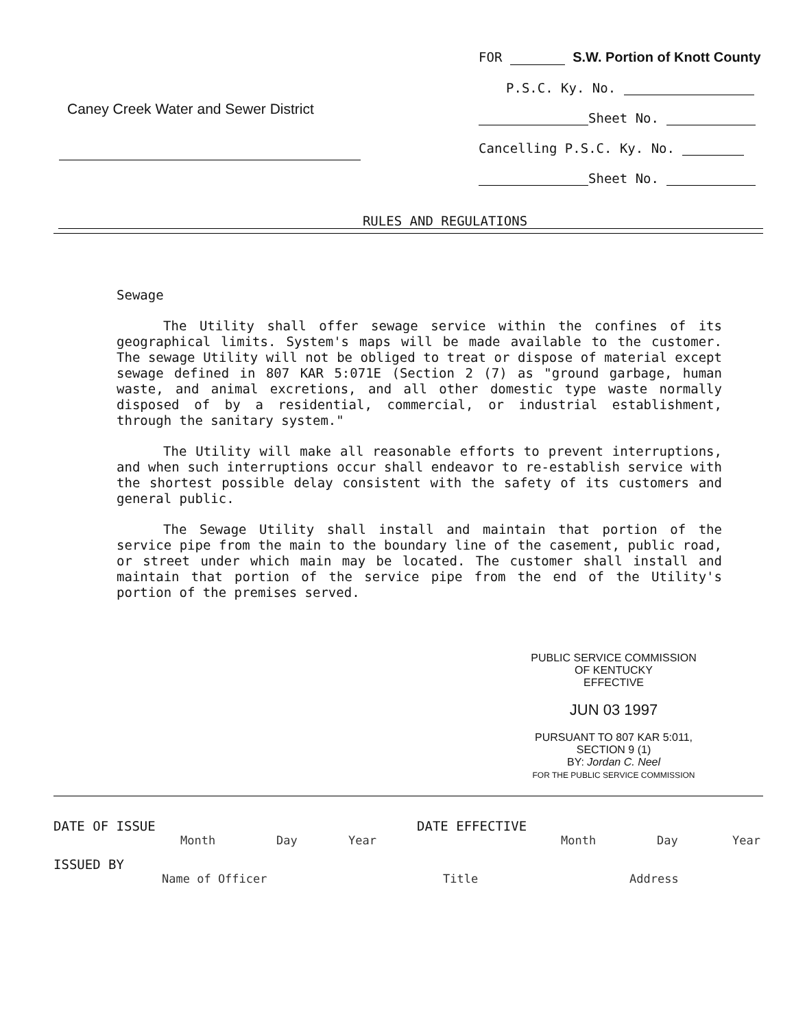Caney Creek Water and Sewer District
FOR S.W. Portion of Knott County
P.S.C. Ky. No.
Sheet No.
Cancelling P.S.C. Ky. No.
Sheet No.
RULES AND REGULATIONS
Sewage
The Utility shall offer sewage service within the confines of its geographical limits. System's maps will be made available to the customer. The sewage Utility will not be obliged to treat or dispose of material except sewage defined in 807 KAR 5:071E (Section 2 (7) as "ground garbage, human waste, and animal excretions, and all other domestic type waste normally disposed of by a residential, commercial, or industrial establishment, through the sanitary system."
The Utility will make all reasonable efforts to prevent interruptions, and when such interruptions occur shall endeavor to re-establish service with the shortest possible delay consistent with the safety of its customers and general public.
The Sewage Utility shall install and maintain that portion of the service pipe from the main to the boundary line of the casement, public road, or street under which main may be located. The customer shall install and maintain that portion of the service pipe from the end of the Utility's portion of the premises served.
PUBLIC SERVICE COMMISSION
OF KENTUCKY
EFFECTIVE
JUN 03 1997
PURSUANT TO 807 KAR 5:011,
SECTION 9 (1)
BY: Jordan C. Neel
FOR THE PUBLIC SERVICE COMMISSION
DATE OF ISSUE DATE EFFECTIVE
Month Day Year Month Day Year
ISSUED BY
Name of Officer Title Address